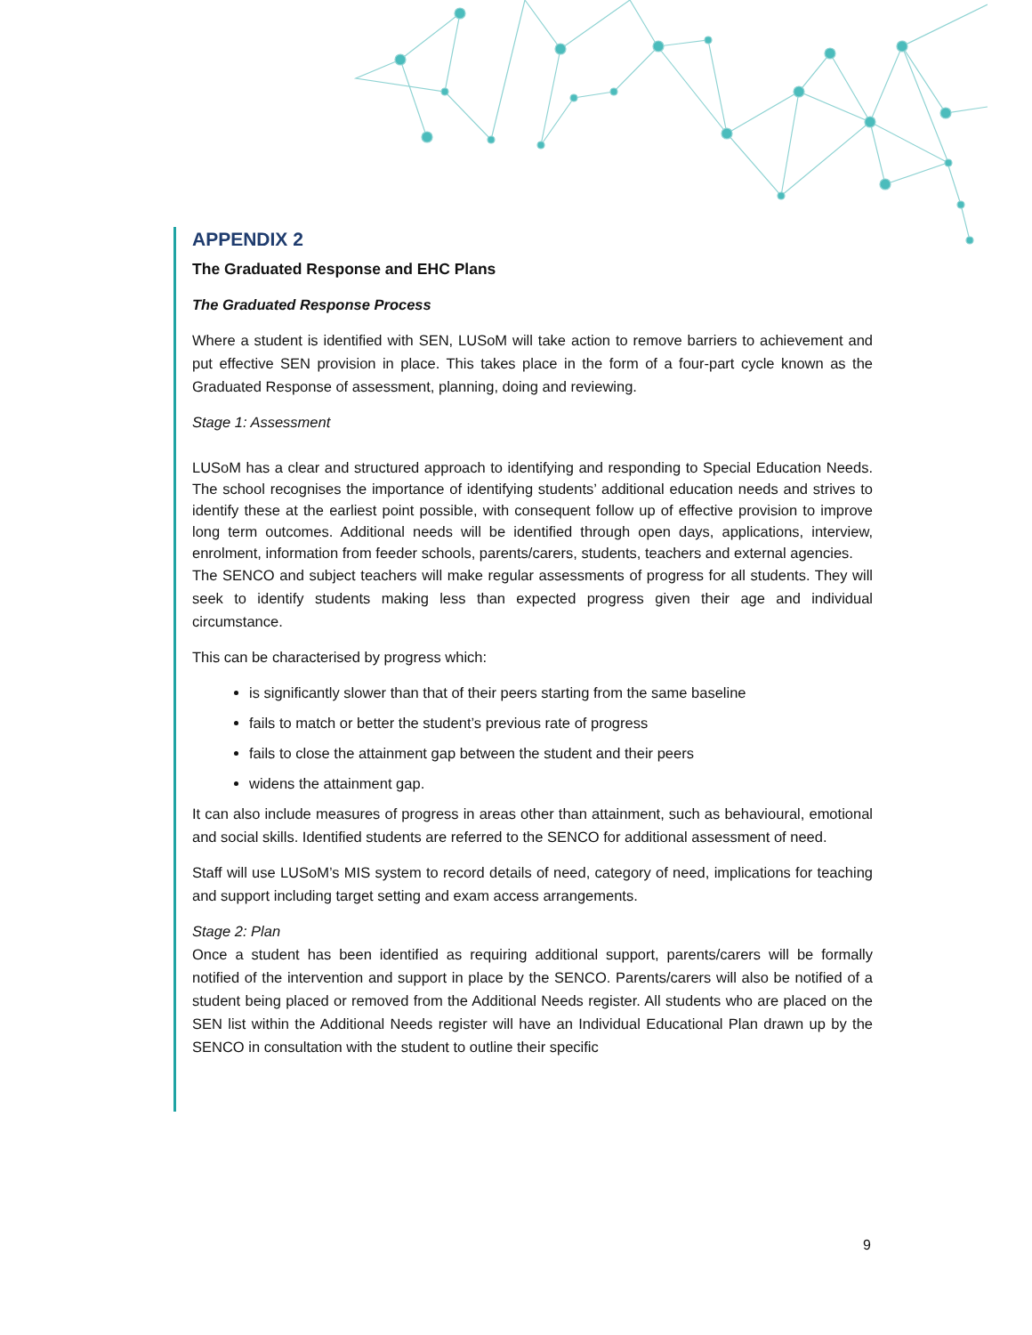APPENDIX 2
The Graduated Response and EHC Plans
The Graduated Response Process
Where a student is identified with SEN, LUSoM will take action to remove barriers to achievement and put effective SEN provision in place. This takes place in the form of a four-part cycle known as the Graduated Response of assessment, planning, doing and reviewing.
Stage 1: Assessment
LUSoM has a clear and structured approach to identifying and responding to Special Education Needs. The school recognises the importance of identifying students’ additional education needs and strives to identify these at the earliest point possible, with consequent follow up of effective provision to improve long term outcomes. Additional needs will be identified through open days, applications, interview, enrolment, information from feeder schools, parents/carers, students, teachers and external agencies.
The SENCO and subject teachers will make regular assessments of progress for all students. They will seek to identify students making less than expected progress given their age and individual circumstance.
This can be characterised by progress which:
is significantly slower than that of their peers starting from the same baseline
fails to match or better the student’s previous rate of progress
fails to close the attainment gap between the student and their peers
widens the attainment gap.
It can also include measures of progress in areas other than attainment, such as behavioural, emotional and social skills. Identified students are referred to the SENCO for additional assessment of need.
Staff will use LUSoM’s MIS system to record details of need, category of need, implications for teaching and support including target setting and exam access arrangements.
Stage 2: Plan
Once a student has been identified as requiring additional support, parents/carers will be formally notified of the intervention and support in place by the SENCO. Parents/carers will also be notified of a student being placed or removed from the Additional Needs register. All students who are placed on the SEN list within the Additional Needs register will have an Individual Educational Plan drawn up by the SENCO in consultation with the student to outline their specific
9